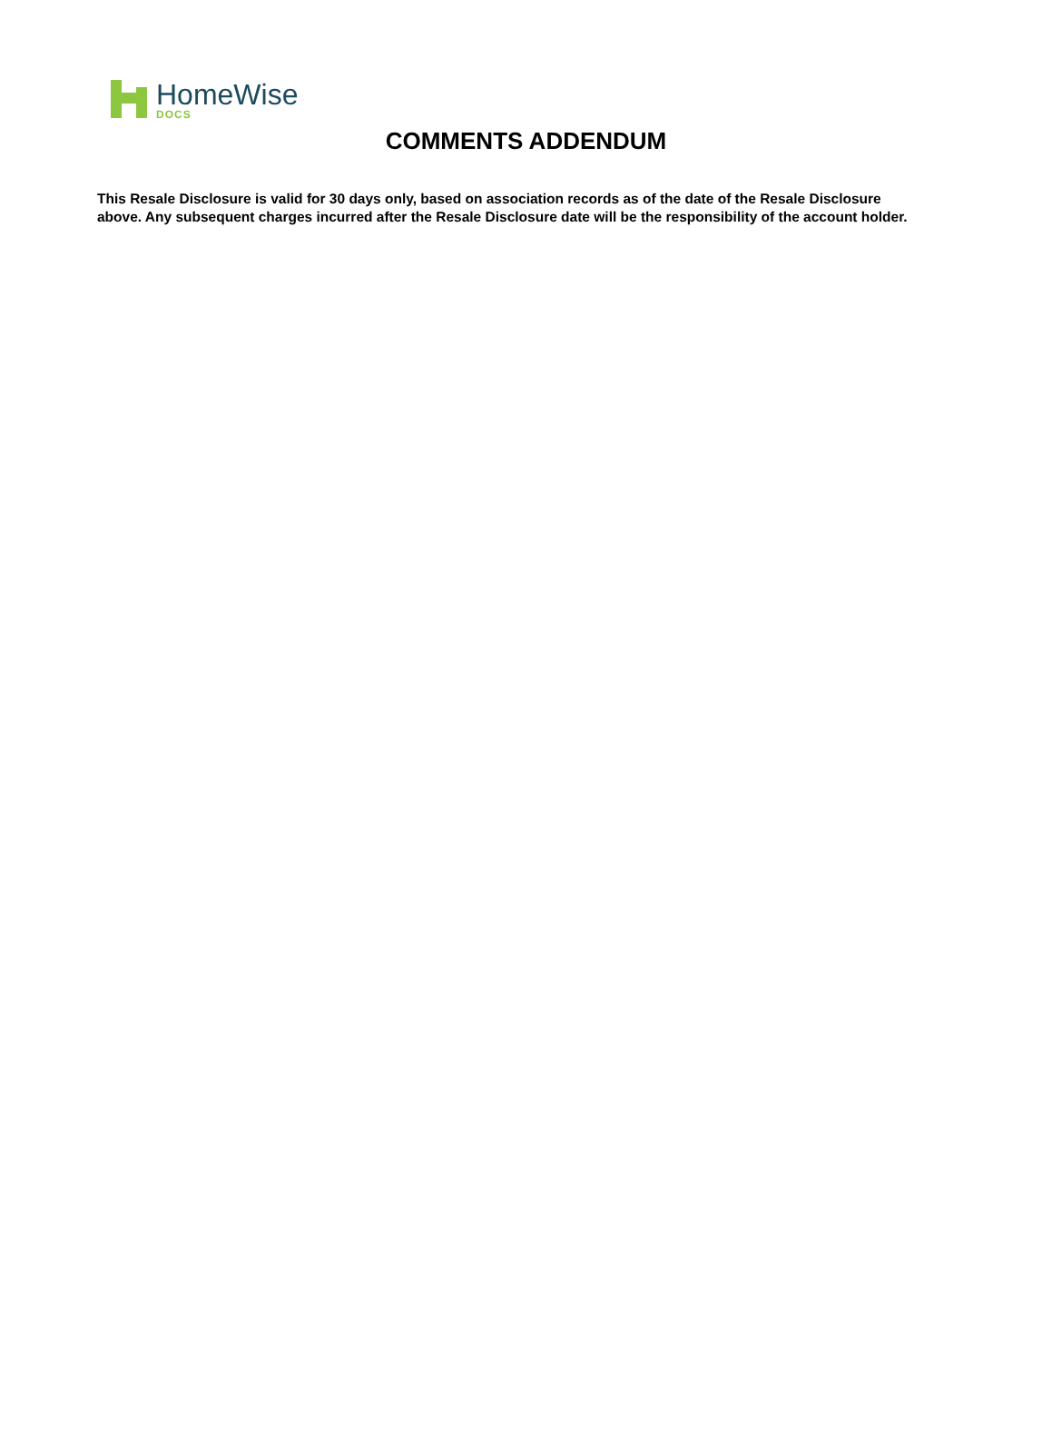HomeWise
DOCS
COMMENTS ADDENDUM
This Resale Disclosure is valid for 30 days only, based on association records as of the date of the Resale Disclosure above. Any subsequent charges incurred after the Resale Disclosure date will be the responsibility of the account holder.